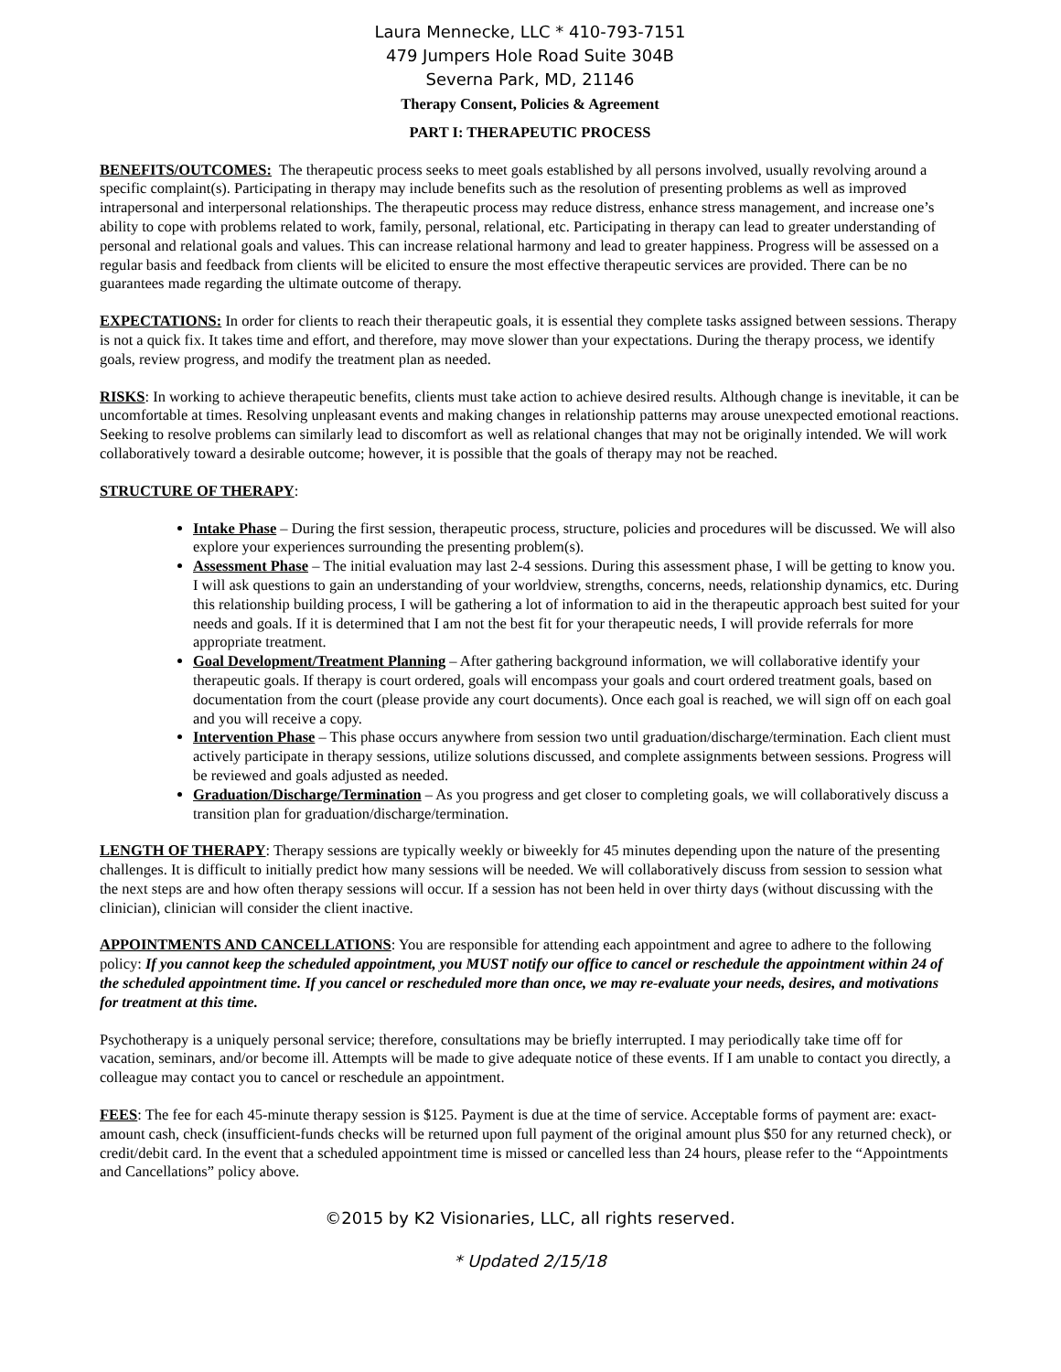Laura Mennecke, LLC * 410-793-7151
479 Jumpers Hole Road Suite 304B
Severna Park, MD, 21146
Therapy Consent, Policies & Agreement
PART I: THERAPEUTIC PROCESS
BENEFITS/OUTCOMES: The therapeutic process seeks to meet goals established by all persons involved, usually revolving around a specific complaint(s). Participating in therapy may include benefits such as the resolution of presenting problems as well as improved intrapersonal and interpersonal relationships. The therapeutic process may reduce distress, enhance stress management, and increase one’s ability to cope with problems related to work, family, personal, relational, etc. Participating in therapy can lead to greater understanding of personal and relational goals and values. This can increase relational harmony and lead to greater happiness. Progress will be assessed on a regular basis and feedback from clients will be elicited to ensure the most effective therapeutic services are provided. There can be no guarantees made regarding the ultimate outcome of therapy.
EXPECTATIONS: In order for clients to reach their therapeutic goals, it is essential they complete tasks assigned between sessions. Therapy is not a quick fix. It takes time and effort, and therefore, may move slower than your expectations. During the therapy process, we identify goals, review progress, and modify the treatment plan as needed.
RISKS: In working to achieve therapeutic benefits, clients must take action to achieve desired results. Although change is inevitable, it can be uncomfortable at times. Resolving unpleasant events and making changes in relationship patterns may arouse unexpected emotional reactions. Seeking to resolve problems can similarly lead to discomfort as well as relational changes that may not be originally intended. We will work collaboratively toward a desirable outcome; however, it is possible that the goals of therapy may not be reached.
STRUCTURE OF THERAPY:
Intake Phase – During the first session, therapeutic process, structure, policies and procedures will be discussed. We will also explore your experiences surrounding the presenting problem(s).
Assessment Phase – The initial evaluation may last 2-4 sessions. During this assessment phase, I will be getting to know you. I will ask questions to gain an understanding of your worldview, strengths, concerns, needs, relationship dynamics, etc. During this relationship building process, I will be gathering a lot of information to aid in the therapeutic approach best suited for your needs and goals. If it is determined that I am not the best fit for your therapeutic needs, I will provide referrals for more appropriate treatment.
Goal Development/Treatment Planning – After gathering background information, we will collaborative identify your therapeutic goals. If therapy is court ordered, goals will encompass your goals and court ordered treatment goals, based on documentation from the court (please provide any court documents). Once each goal is reached, we will sign off on each goal and you will receive a copy.
Intervention Phase – This phase occurs anywhere from session two until graduation/discharge/termination. Each client must actively participate in therapy sessions, utilize solutions discussed, and complete assignments between sessions. Progress will be reviewed and goals adjusted as needed.
Graduation/Discharge/Termination – As you progress and get closer to completing goals, we will collaboratively discuss a transition plan for graduation/discharge/termination.
LENGTH OF THERAPY: Therapy sessions are typically weekly or biweekly for 45 minutes depending upon the nature of the presenting challenges. It is difficult to initially predict how many sessions will be needed. We will collaboratively discuss from session to session what the next steps are and how often therapy sessions will occur. If a session has not been held in over thirty days (without discussing with the clinician), clinician will consider the client inactive.
APPOINTMENTS AND CANCELLATIONS: You are responsible for attending each appointment and agree to adhere to the following policy: If you cannot keep the scheduled appointment, you MUST notify our office to cancel or reschedule the appointment within 24 of the scheduled appointment time. If you cancel or rescheduled more than once, we may re-evaluate your needs, desires, and motivations for treatment at this time.
Psychotherapy is a uniquely personal service; therefore, consultations may be briefly interrupted. I may periodically take time off for vacation, seminars, and/or become ill. Attempts will be made to give adequate notice of these events. If I am unable to contact you directly, a colleague may contact you to cancel or reschedule an appointment.
FEES: The fee for each 45-minute therapy session is $125. Payment is due at the time of service. Acceptable forms of payment are: exact-amount cash, check (insufficient-funds checks will be returned upon full payment of the original amount plus $50 for any returned check), or credit/debit card. In the event that a scheduled appointment time is missed or cancelled less than 24 hours, please refer to the “Appointments and Cancellations” policy above.
©2015 by K2 Visionaries, LLC, all rights reserved.
* Updated 2/15/18